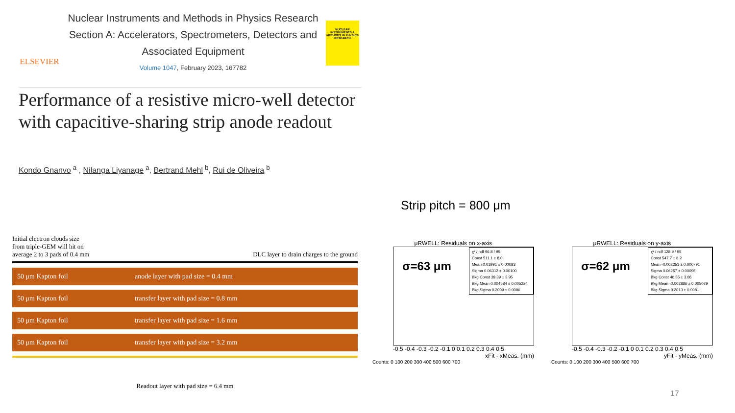ELSEVIER
Nuclear Instruments and Methods in Physics Research Section A: Accelerators, Spectrometers, Detectors and Associated Equipment
Volume 1047, February 2023, 167782
NUCLEAR INSTRUMENTS & METHODS IN PHYSICS RESEARCH
Performance of a resistive micro-well detector with capacitive-sharing strip anode readout
Kondo Gnanvo<sup>a</sup> , Nilanga Liyanage<sup>a</sup>, Bertrand Mehl<sup>b</sup>, Rui de Oliveira<sup>b</sup>
Initial electron clouds size
from triple-GEM will hit on
average 2 to 3 pads of 0.4 mm
DLC layer to drain charges to the ground
50 μm Kapton foil anode layer with pad size = 0.4 mm
50 μm Kapton foil transfer layer with pad size = 0.8 mm
50 μm Kapton foil transfer layer with pad size = 1.6 mm
50 μm Kapton foil transfer layer with pad size = 3.2 mm
Readout layer with pad size = 6.4 mm
Strip pitch = 800 μm
μRWELL: Residuals on x-axis
σ=63 μm
χ² / ndf 96.8 / 95
Const 511.1 ± 8.0
Mean 0.01991 ± 0.00083
Sigma 0.06312 ± 0.00100
Bkg Const 39.39 ± 3.95
Bkg Mean 0.004584 ± 0.005224
Bkg Sigma 0.2009 ± 0.0086
-0.5 -0.4 -0.3 -0.2 -0.1 0 0.1 0.2 0.3 0.4 0.5
xFit - xMeas. (mm)
Counts: 0 100 200 300 400 500 600 700
μRWELL: Residuals on y-axis
σ=62 μm
χ² / ndf 128.9 / 95
Const 547.7 ± 8.2
Mean -0.002251 ± 0.000791
Sigma 0.06257 ± 0.00095
Bkg Const 40.55 ± 3.86
Bkg Mean -0.002886 ± 0.005079
Bkg Sigma 0.2013 ± 0.0081
-0.5 -0.4 -0.3 -0.2 -0.1 0 0.1 0.2 0.3 0.4 0.5
yFit - yMeas. (mm)
Counts: 0 100 200 300 400 500 600 700
17